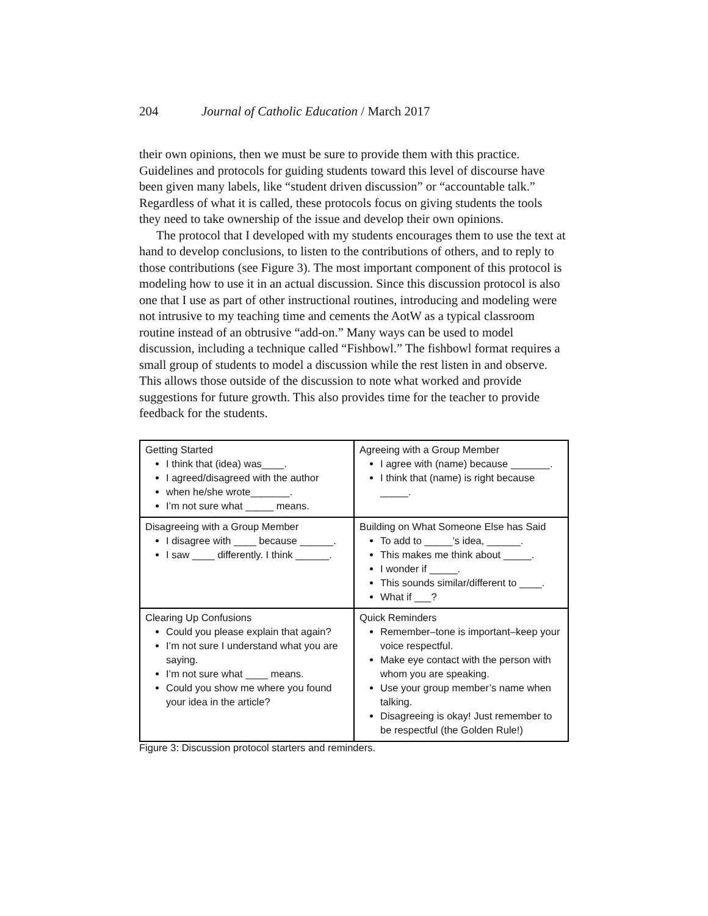204 Journal of Catholic Education / March 2017
their own opinions, then we must be sure to provide them with this practice. Guidelines and protocols for guiding students toward this level of discourse have been given many labels, like “student driven discussion” or “accountable talk.” Regardless of what it is called, these protocols focus on giving students the tools they need to take ownership of the issue and develop their own opinions.
The protocol that I developed with my students encourages them to use the text at hand to develop conclusions, to listen to the contributions of others, and to reply to those contributions (see Figure 3). The most important component of this protocol is modeling how to use it in an actual discussion. Since this discussion protocol is also one that I use as part of other instructional routines, introducing and modeling were not intrusive to my teaching time and cements the AotW as a typical classroom routine instead of an obtrusive “add-on.” Many ways can be used to model discussion, including a technique called “Fishbowl.” The fishbowl format requires a small group of students to model a discussion while the rest listen in and observe. This allows those outside of the discussion to note what worked and provide suggestions for future growth. This also provides time for the teacher to provide feedback for the students.
| Getting Started I think that (idea) was____. I agreed/disagreed with the author when he/she wrote_______. I’m not sure what _____ means. | Agreeing with a Group Member I agree with (name) because _______. I think that (name) is right because _____. |
| Disagreeing with a Group Member I disagree with ____ because ______. I saw ____ differently. I think ______. | Building on What Someone Else has Said To add to _____’s idea, ______. This makes me think about _____. I wonder if _____. This sounds similar/different to ____. What if ___? |
| Clearing Up Confusions Could you please explain that again? I’m not sure I understand what you are saying. I’m not sure what ____ means. Could you show me where you found your idea in the article? | Quick Reminders Remember–tone is important–keep your voice respectful. Make eye contact with the person with whom you are speaking. Use your group member’s name when talking. Disagreeing is okay! Just remember to be respectful (the Golden Rule!) |
Figure 3: Discussion protocol starters and reminders.